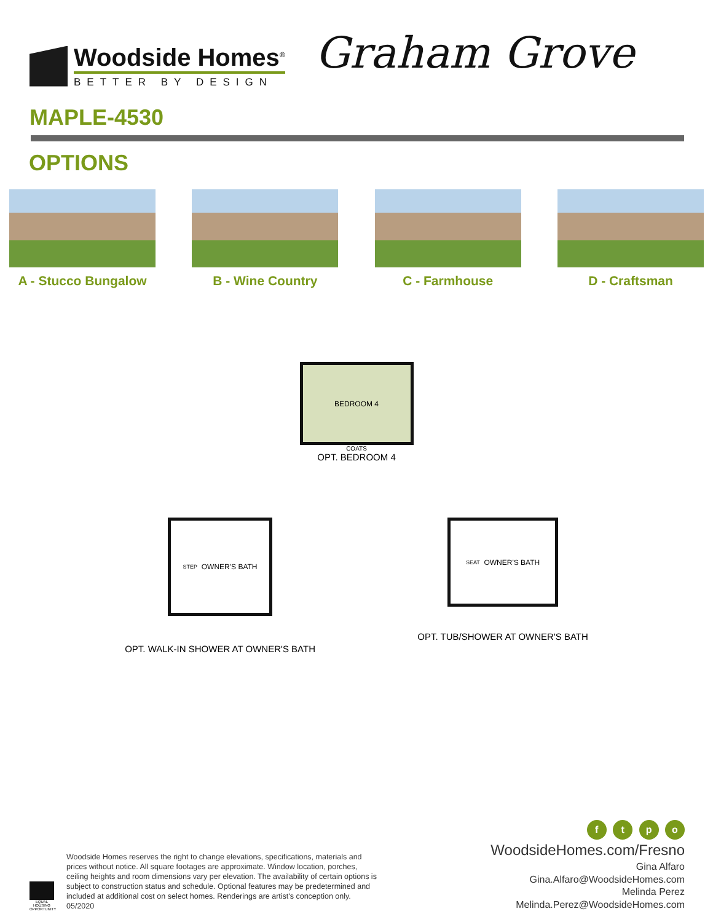Woodside Homes<sup>®</sup>
BETTER BY DESIGN
Graham Grove
MAPLE-4530
OPTIONS
A - Stucco Bungalow B - Wine Country C - Farmhouse D - Craftsman
BEDROOM 4
COATS
OPT. BEDROOM 4
STEP OWNER'S BATH
OPT. WALK-IN SHOWER AT OWNER'S BATH
SEAT OWNER'S BATH
OPT. TUB/SHOWER AT OWNER'S BATH
EQUAL HOUSING OPPORTUNITY
Woodside Homes reserves the right to change elevations, specifications, materials and prices without notice. All square footages are approximate. Window location, porches, ceiling heights and room dimensions vary per elevation. The availability of certain options is subject to construction status and schedule. Optional features may be predetermined and included at additional cost on select homes. Renderings are artist's conception only. 05/2020
f t p o
WoodsideHomes.com/Fresno
Gina Alfaro
Gina.Alfaro@WoodsideHomes.com
Melinda Perez
Melinda.Perez@WoodsideHomes.com